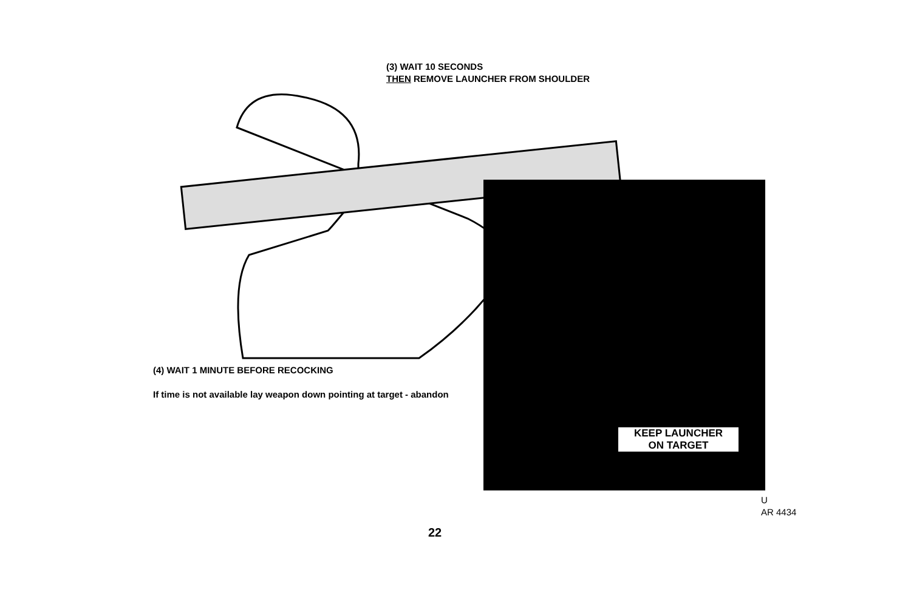(3) WAIT 10 SECONDS
THEN REMOVE LAUNCHER FROM SHOULDER
KEEP LAUNCHER
ON TARGET
(4) WAIT 1 MINUTE BEFORE RECOCKING
If time is not available lay weapon down pointing at target - abandon
U
AR 4434
22